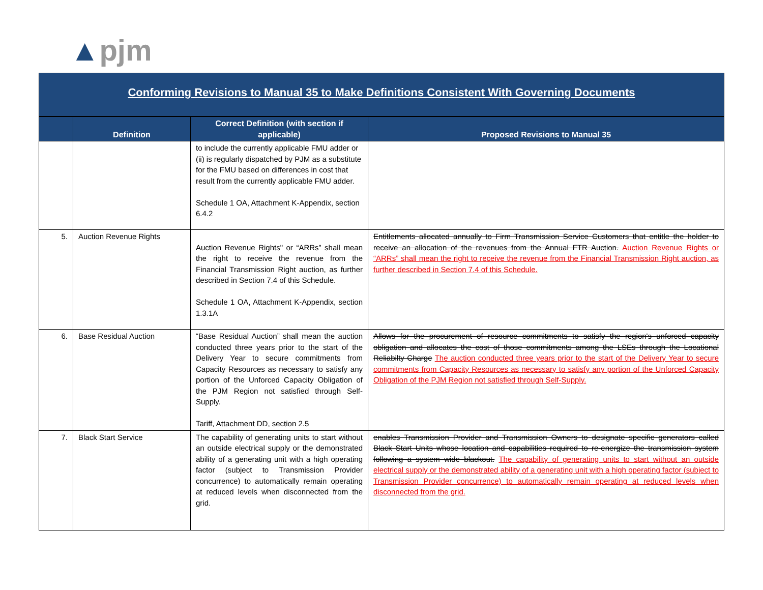▲pjm
Conforming Revisions to Manual 35 to Make Definitions Consistent With Governing Documents
| | Definition | Correct Definition (with section if applicable) | Proposed Revisions to Manual 35 |
| --- | --- | --- | --- |
| | | to include the currently applicable FMU adder or (ii) is regularly dispatched by PJM as a substitute for the FMU based on differences in cost that result from the currently applicable FMU adder. Schedule 1 OA, Attachment K-Appendix, section 6.4.2 | |
| 5. | Auction Revenue Rights | Auction Revenue Rights" or “ARRs” shall mean the right to receive the revenue from the Financial Transmission Right auction, as further described in Section 7.4 of this Schedule. Schedule 1 OA, Attachment K-Appendix, section 1.3.1A | Entitlements allocated annually to Firm Transmission Service Customers that entitle the holder to receive an allocation of the revenues from the Annual FTR Auction. Auction Revenue Rights or “ARRs” shall mean the right to receive the revenue from the Financial Transmission Right auction, as further described in Section 7.4 of this Schedule. |
| 6. | Base Residual Auction | “Base Residual Auction” shall mean the auction conducted three years prior to the start of the Delivery Year to secure commitments from Capacity Resources as necessary to satisfy any portion of the Unforced Capacity Obligation of the PJM Region not satisfied through Self-Supply. Tariff, Attachment DD, section 2.5 | Allows for the procurement of resource commitments to satisfy the region's unforced capacity obligation and allocates the cost of those commitments among the LSEs through the Locational Reliabilty Charge The auction conducted three years prior to the start of the Delivery Year to secure commitments from Capacity Resources as necessary to satisfy any portion of the Unforced Capacity Obligation of the PJM Region not satisfied through Self-Supply. |
| 7. | Black Start Service | The capability of generating units to start without an outside electrical supply or the demonstrated ability of a generating unit with a high operating factor (subject to Transmission Provider concurrence) to automatically remain operating at reduced levels when disconnected from the grid. | enables Transmission Provider and Transmission Owners to designate specific generators called Black Start Units whose location and capabilities required to re-energize the transmission system following a system wide blackout. The capability of generating units to start without an outside electrical supply or the demonstrated ability of a generating unit with a high operating factor (subject to Transmission Provider concurrence) to automatically remain operating at reduced levels when disconnected from the grid. |